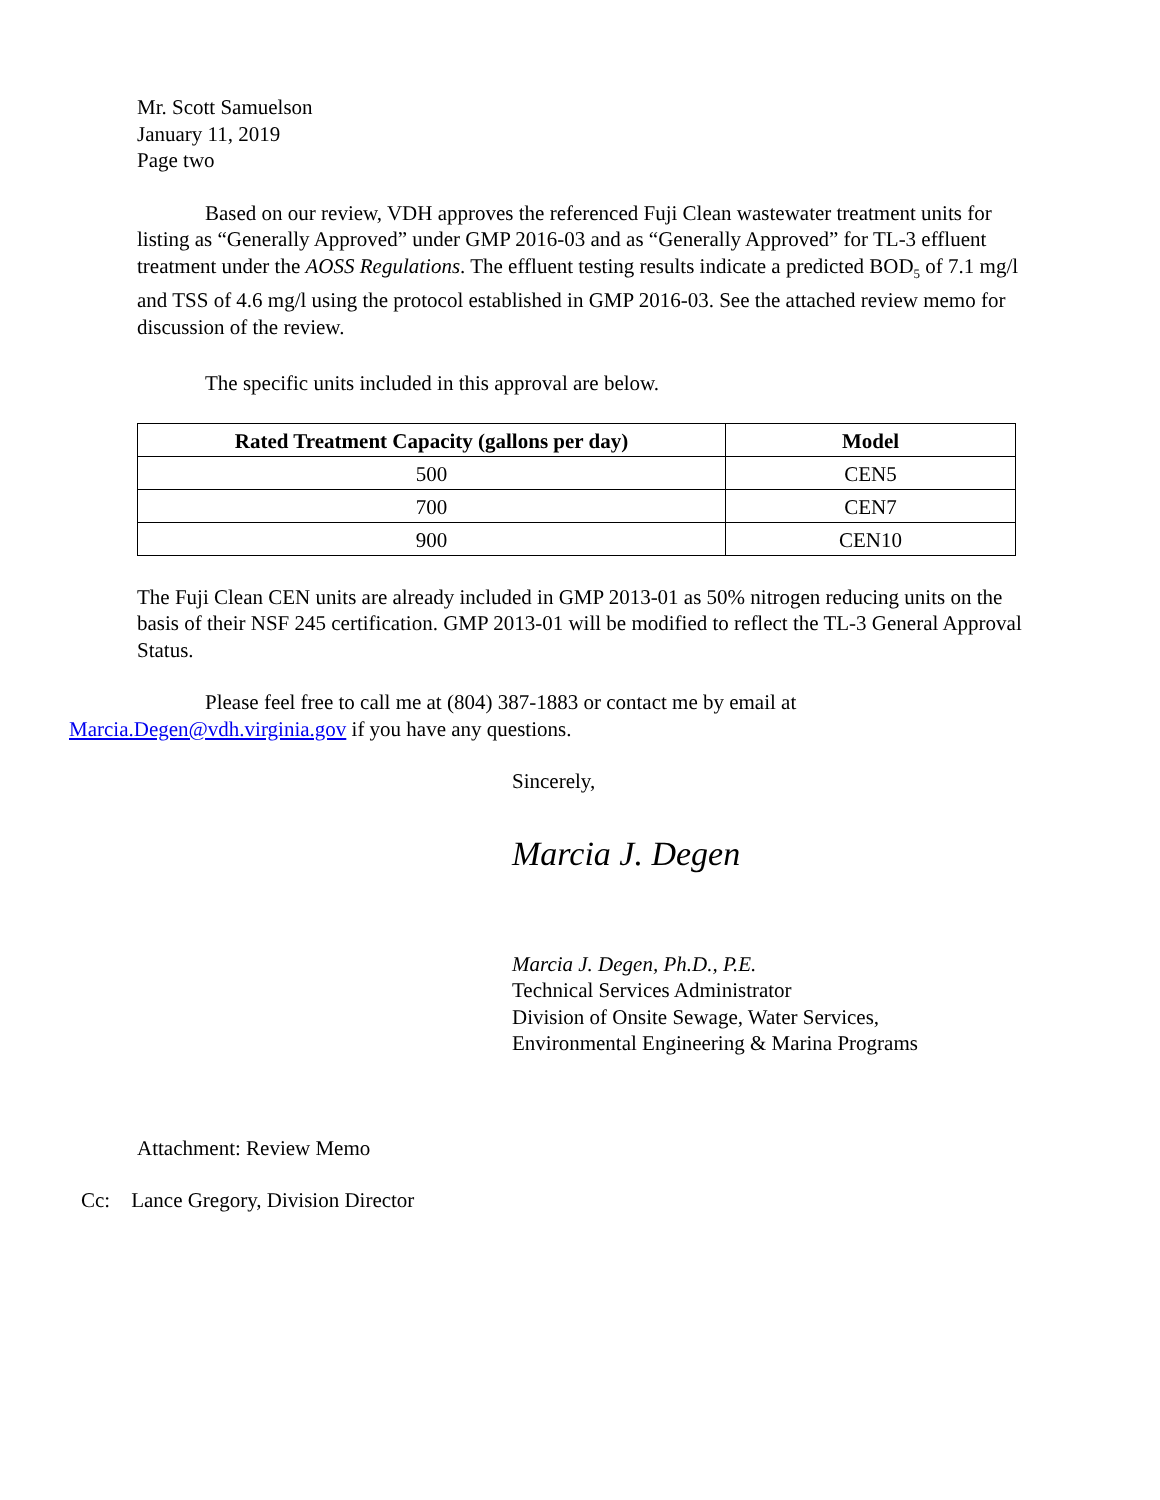Mr. Scott Samuelson
January 11, 2019
Page two
Based on our review, VDH approves the referenced Fuji Clean wastewater treatment units for listing as “Generally Approved” under GMP 2016-03 and as “Generally Approved” for TL-3 effluent treatment under the AOSS Regulations. The effluent testing results indicate a predicted BOD<sub>5</sub> of 7.1 mg/l and TSS of 4.6 mg/l using the protocol established in GMP 2016-03. See the attached review memo for discussion of the review.
The specific units included in this approval are below.
| Rated Treatment Capacity (gallons per day) | Model |
| --- | --- |
| 500 | CEN5 |
| 700 | CEN7 |
| 900 | CEN10 |
The Fuji Clean CEN units are already included in GMP 2013-01 as 50% nitrogen reducing units on the basis of their NSF 245 certification. GMP 2013-01 will be modified to reflect the TL-3 General Approval Status.
Please feel free to call me at (804) 387-1883 or contact me by email at
Marcia.Degen@vdh.virginia.gov if you have any questions.
Sincerely,
Marcia J. Degen
Marcia J. Degen, Ph.D., P.E.
Technical Services Administrator
Division of Onsite Sewage, Water Services,
Environmental Engineering & Marina Programs
Attachment: Review Memo
Cc: Lance Gregory, Division Director